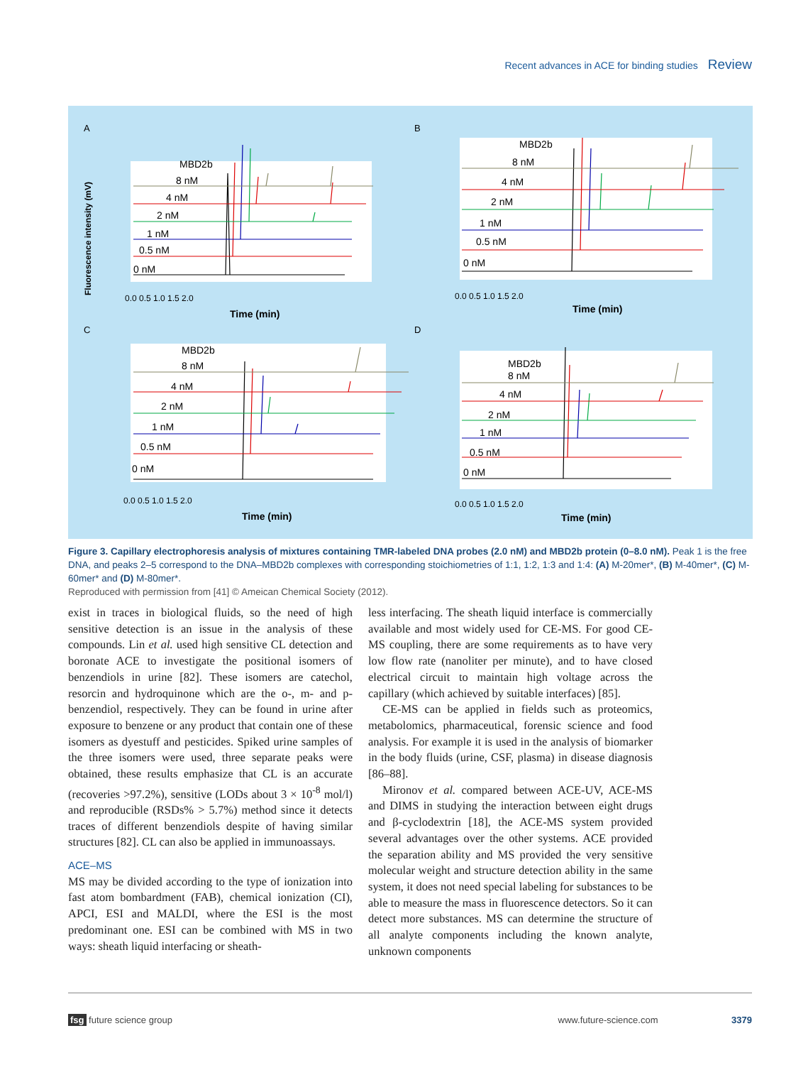Recent advances in ACE for binding studies Review
A
B
C
D
MBD2b
8 nM
4 nM
2 nM
1 nM
0.5 nM
0 nM
MBD2b
8 nM
4 nM
2 nM
1 nM
0.5 nM
0 nM
MBD2b
8 nM
4 nM
2 nM
1 nM
0.5 nM
0 nM
MBD2b
8 nM
4 nM
2 nM
1 nM
0.5 nM
0 nM
Fluorescence intensity (mV)
Time (min)
Time (min)
Time (min)
Time (min)
0.0 0.5 1.0 1.5 2.0
0.0 0.5 1.0 1.5 2.0
0.0 0.5 1.0 1.5 2.0
0.0 0.5 1.0 1.5 2.0
Figure 3. Capillary electrophoresis analysis of mixtures containing TMR-labeled DNA probes (2.0 nM) and MBD2b protein (0–8.0 nM). Peak 1 is the free DNA, and peaks 2–5 correspond to the DNA–MBD2b complexes with corresponding stoichiometries of 1:1, 1:2, 1:3 and 1:4: (A) M-20mer*, (B) M-40mer*, (C) M-60mer* and (D) M-80mer*.
Reproduced with permission from [41] © Ameican Chemical Society (2012).
exist in traces in biological fluids, so the need of high sensitive detection is an issue in the analysis of these compounds. Lin et al. used high sensitive CL detection and boronate ACE to investigate the positional isomers of benzendiols in urine [82]. These isomers are catechol, resorcin and hydroquinone which are the o-, m- and p-benzendiol, respectively. They can be found in urine after exposure to benzene or any product that contain one of these isomers as dyestuff and pesticides. Spiked urine samples of the three isomers were used, three separate peaks were obtained, these results emphasize that CL is an accurate (recoveries >97.2%), sensitive (LODs about 3 × 10<sup>-8</sup> mol/l) and reproducible (RSDs% > 5.7%) method since it detects traces of different benzendiols despite of having similar structures [82]. CL can also be applied in immunoassays.
ACE–MS
MS may be divided according to the type of ionization into fast atom bombardment (FAB), chemical ionization (CI), APCI, ESI and MALDI, where the ESI is the most predominant one. ESI can be combined with MS in two ways: sheath liquid interfacing or sheath-
less interfacing. The sheath liquid interface is commercially available and most widely used for CE-MS. For good CE-MS coupling, there are some requirements as to have very low flow rate (nanoliter per minute), and to have closed electrical circuit to maintain high voltage across the capillary (which achieved by suitable interfaces) [85].
CE-MS can be applied in fields such as proteomics, metabolomics, pharmaceutical, forensic science and food analysis. For example it is used in the analysis of biomarker in the body fluids (urine, CSF, plasma) in disease diagnosis [86–88].
Mironov et al. compared between ACE-UV, ACE-MS and DIMS in studying the interaction between eight drugs and β-cyclodextrin [18], the ACE-MS system provided several advantages over the other systems. ACE provided the separation ability and MS provided the very sensitive molecular weight and structure detection ability in the same system, it does not need special labeling for substances to be able to measure the mass in fluorescence detectors. So it can detect more substances. MS can determine the structure of all analyte components including the known analyte, unknown components
fsg future science group www.future-science.com 3379